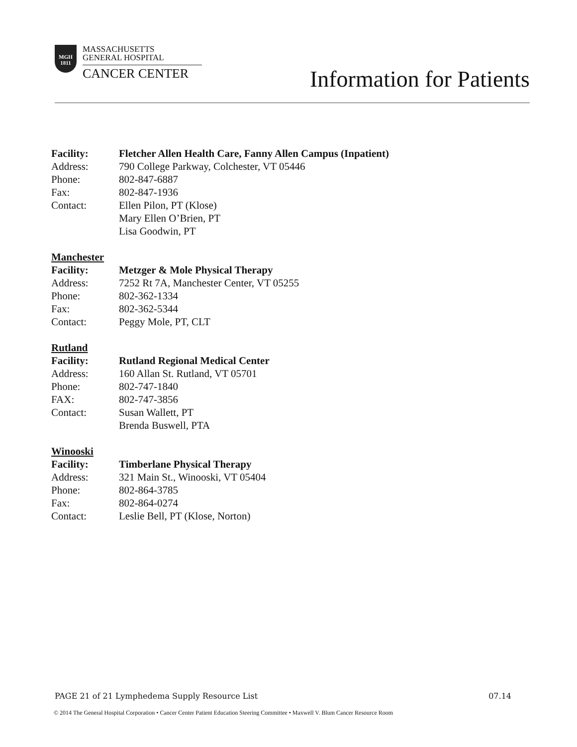MGH
1811
MASSACHUSETTS
GENERAL HOSPITAL
CANCER CENTER
Information for Patients
Facility: Fletcher Allen Health Care, Fanny Allen Campus (Inpatient)
Address: 790 College Parkway, Colchester, VT 05446
Phone: 802-847-6887
Fax: 802-847-1936
Contact: Ellen Pilon, PT (Klose)
Mary Ellen O’Brien, PT
Lisa Goodwin, PT
Manchester
Facility: Metzger & Mole Physical Therapy
Address: 7252 Rt 7A, Manchester Center, VT 05255
Phone: 802-362-1334
Fax: 802-362-5344
Contact: Peggy Mole, PT, CLT
Rutland
Facility: Rutland Regional Medical Center
Address: 160 Allan St. Rutland, VT 05701
Phone: 802-747-1840
FAX: 802-747-3856
Contact: Susan Wallett, PT
Brenda Buswell, PTA
Winooski
Facility: Timberlane Physical Therapy
Address: 321 Main St., Winooski, VT 05404
Phone: 802-864-3785
Fax: 802-864-0274
Contact: Leslie Bell, PT (Klose, Norton)
PAGE 21 of 21 Lymphedema Supply Resource List 07.14
© 2014 The General Hospital Corporation • Cancer Center Patient Education Steering Committee • Maxwell V. Blum Cancer Resource Room